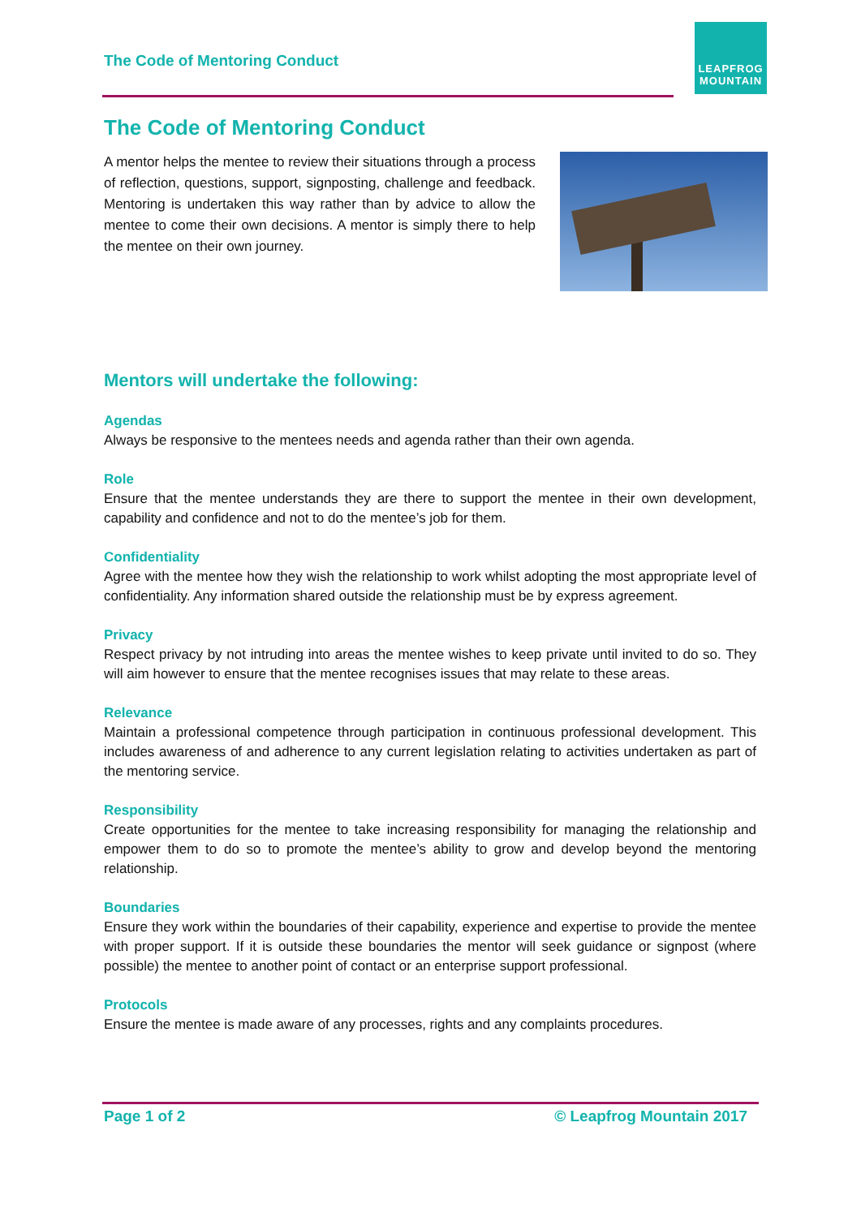The Code of Mentoring Conduct
LEAPFROG
MOUNTAIN
The Code of Mentoring Conduct
A mentor helps the mentee to review their situations through a process of reflection, questions, support, signposting, challenge and feedback. Mentoring is undertaken this way rather than by advice to allow the mentee to come their own decisions. A mentor is simply there to help the mentee on their own journey.
Mentors will undertake the following:
Agendas
Always be responsive to the mentees needs and agenda rather than their own agenda.
Role
Ensure that the mentee understands they are there to support the mentee in their own development, capability and confidence and not to do the mentee’s job for them.
Confidentiality
Agree with the mentee how they wish the relationship to work whilst adopting the most appropriate level of confidentiality. Any information shared outside the relationship must be by express agreement.
Privacy
Respect privacy by not intruding into areas the mentee wishes to keep private until invited to do so. They will aim however to ensure that the mentee recognises issues that may relate to these areas.
Relevance
Maintain a professional competence through participation in continuous professional development. This includes awareness of and adherence to any current legislation relating to activities undertaken as part of the mentoring service.
Responsibility
Create opportunities for the mentee to take increasing responsibility for managing the relationship and empower them to do so to promote the mentee’s ability to grow and develop beyond the mentoring relationship.
Boundaries
Ensure they work within the boundaries of their capability, experience and expertise to provide the mentee with proper support. If it is outside these boundaries the mentor will seek guidance or signpost (where possible) the mentee to another point of contact or an enterprise support professional.
Protocols
Ensure the mentee is made aware of any processes, rights and any complaints procedures.
Page 1 of 2 © Leapfrog Mountain 2017